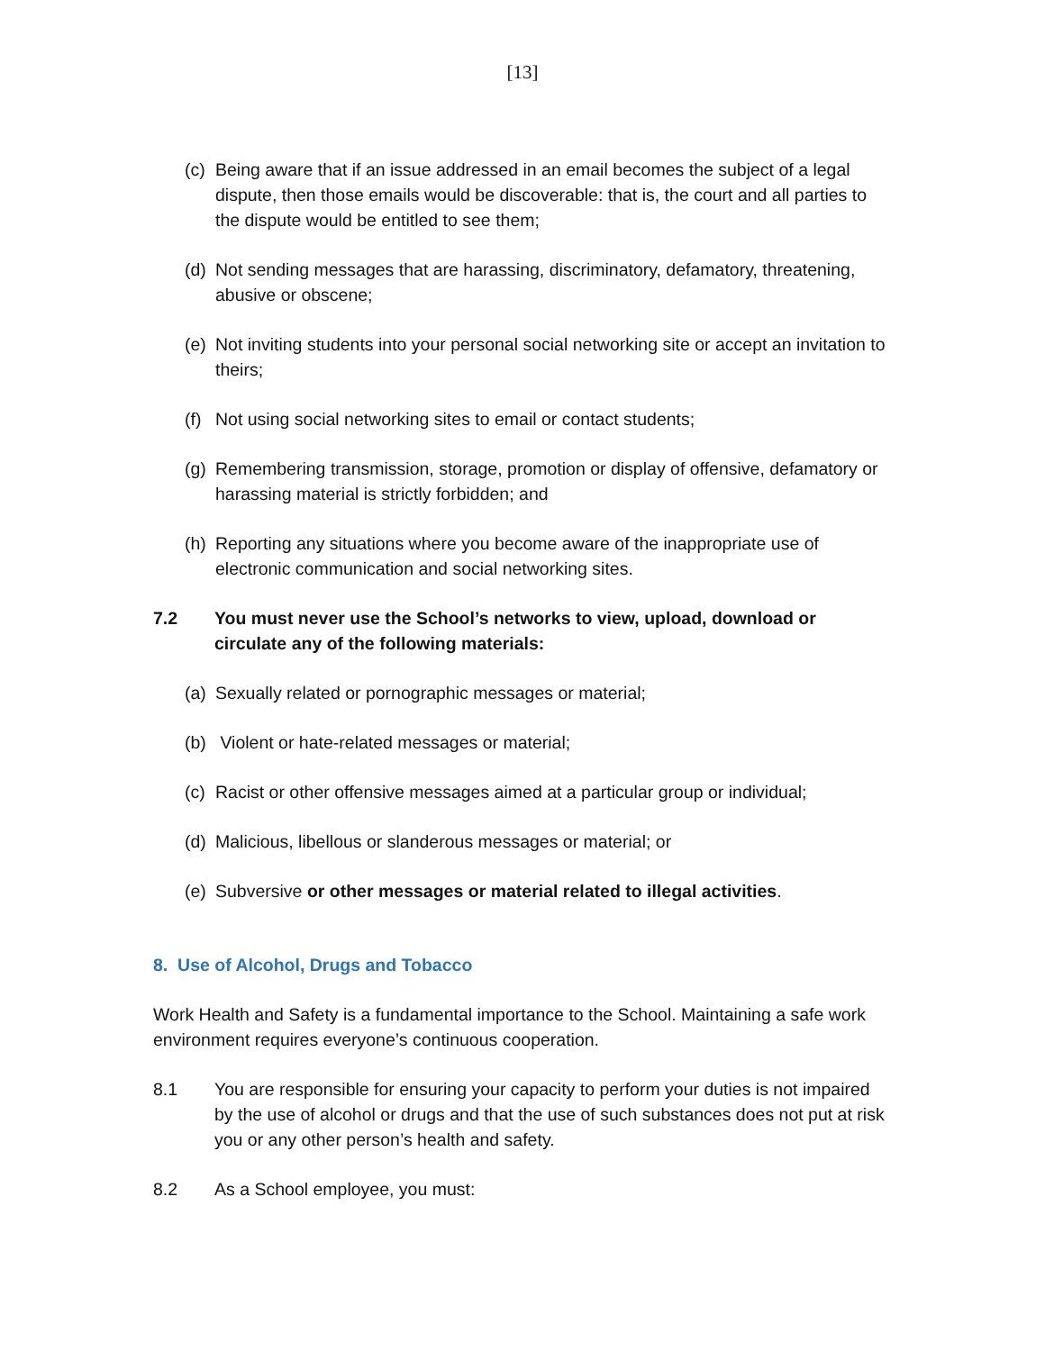[13]
(c) Being aware that if an issue addressed in an email becomes the subject of a legal dispute, then those emails would be discoverable: that is, the court and all parties to the dispute would be entitled to see them;
(d) Not sending messages that are harassing, discriminatory, defamatory, threatening, abusive or obscene;
(e) Not inviting students into your personal social networking site or accept an invitation to theirs;
(f) Not using social networking sites to email or contact students;
(g) Remembering transmission, storage, promotion or display of offensive, defamatory or harassing material is strictly forbidden; and
(h) Reporting any situations where you become aware of the inappropriate use of electronic communication and social networking sites.
7.2 You must never use the School’s networks to view, upload, download or circulate any of the following materials:
(a) Sexually related or pornographic messages or material;
(b) Violent or hate-related messages or material;
(c) Racist or other offensive messages aimed at a particular group or individual;
(d) Malicious, libellous or slanderous messages or material; or
(e) Subversive or other messages or material related to illegal activities.
8. Use of Alcohol, Drugs and Tobacco
Work Health and Safety is a fundamental importance to the School. Maintaining a safe work environment requires everyone’s continuous cooperation.
8.1 You are responsible for ensuring your capacity to perform your duties is not impaired by the use of alcohol or drugs and that the use of such substances does not put at risk you or any other person’s health and safety.
8.2 As a School employee, you must: